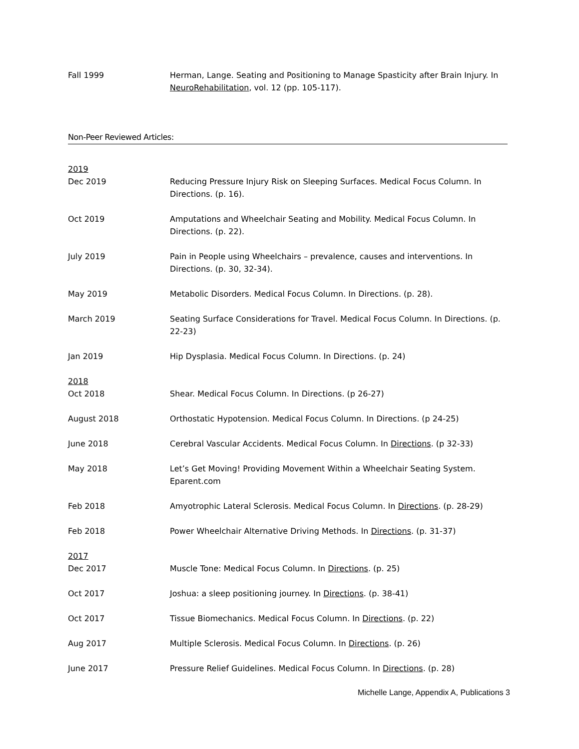Fall 1999 Herman, Lange. Seating and Positioning to Manage Spasticity after Brain Injury. In NeuroRehabilitation, vol. 12 (pp. 105-117).
Non-Peer Reviewed Articles:
2019
Dec 2019 Reducing Pressure Injury Risk on Sleeping Surfaces. Medical Focus Column. In Directions. (p. 16).
Oct 2019 Amputations and Wheelchair Seating and Mobility. Medical Focus Column. In Directions. (p. 22).
July 2019 Pain in People using Wheelchairs – prevalence, causes and interventions. In Directions. (p. 30, 32-34).
May 2019 Metabolic Disorders. Medical Focus Column. In Directions. (p. 28).
March 2019 Seating Surface Considerations for Travel. Medical Focus Column. In Directions. (p. 22-23)
Jan 2019 Hip Dysplasia. Medical Focus Column. In Directions. (p. 24)
2018
Oct 2018 Shear. Medical Focus Column. In Directions. (p 26-27)
August 2018 Orthostatic Hypotension. Medical Focus Column. In Directions. (p 24-25)
June 2018 Cerebral Vascular Accidents. Medical Focus Column. In Directions. (p 32-33)
May 2018 Let’s Get Moving! Providing Movement Within a Wheelchair Seating System. Eparent.com
Feb 2018 Amyotrophic Lateral Sclerosis. Medical Focus Column. In Directions. (p. 28-29)
Feb 2018 Power Wheelchair Alternative Driving Methods. In Directions. (p. 31-37)
2017
Dec 2017 Muscle Tone: Medical Focus Column. In Directions. (p. 25)
Oct 2017 Joshua: a sleep positioning journey. In Directions. (p. 38-41)
Oct 2017 Tissue Biomechanics. Medical Focus Column. In Directions. (p. 22)
Aug 2017 Multiple Sclerosis. Medical Focus Column. In Directions. (p. 26)
June 2017 Pressure Relief Guidelines. Medical Focus Column. In Directions. (p. 28)
Michelle Lange, Appendix A, Publications 3